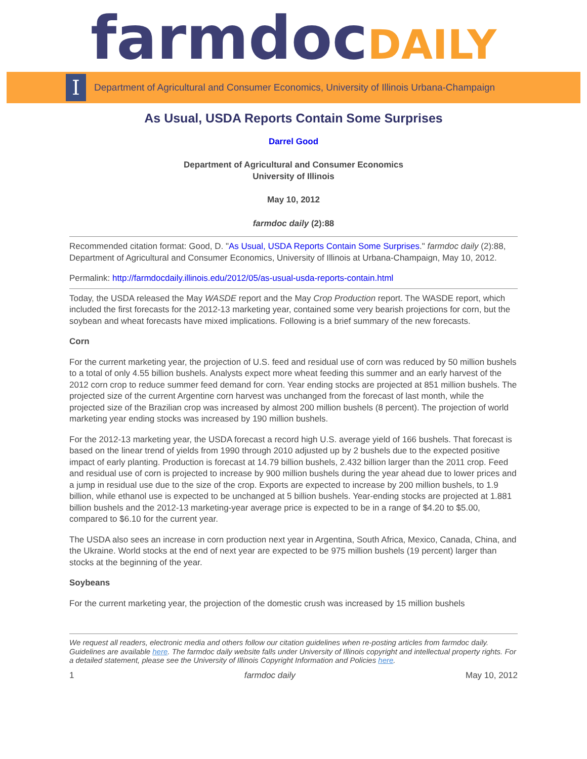farmdoc DAILY
I
Department of Agricultural and Consumer Economics, University of Illinois Urbana-Champaign
As Usual, USDA Reports Contain Some Surprises
Darrel Good
Department of Agricultural and Consumer Economics
University of Illinois
May 10, 2012
farmdoc daily (2):88
Recommended citation format: Good, D. "As Usual, USDA Reports Contain Some Surprises." farmdoc daily (2):88, Department of Agricultural and Consumer Economics, University of Illinois at Urbana-Champaign, May 10, 2012.
Permalink: http://farmdocdaily.illinois.edu/2012/05/as-usual-usda-reports-contain.html
Today, the USDA released the May WASDE report and the May Crop Production report. The WASDE report, which included the first forecasts for the 2012-13 marketing year, contained some very bearish projections for corn, but the soybean and wheat forecasts have mixed implications. Following is a brief summary of the new forecasts.
Corn
For the current marketing year, the projection of U.S. feed and residual use of corn was reduced by 50 million bushels to a total of only 4.55 billion bushels. Analysts expect more wheat feeding this summer and an early harvest of the 2012 corn crop to reduce summer feed demand for corn. Year ending stocks are projected at 851 million bushels. The projected size of the current Argentine corn harvest was unchanged from the forecast of last month, while the projected size of the Brazilian crop was increased by almost 200 million bushels (8 percent). The projection of world marketing year ending stocks was increased by 190 million bushels.
For the 2012-13 marketing year, the USDA forecast a record high U.S. average yield of 166 bushels. That forecast is based on the linear trend of yields from 1990 through 2010 adjusted up by 2 bushels due to the expected positive impact of early planting. Production is forecast at 14.79 billion bushels, 2.432 billion larger than the 2011 crop. Feed and residual use of corn is projected to increase by 900 million bushels during the year ahead due to lower prices and a jump in residual use due to the size of the crop. Exports are expected to increase by 200 million bushels, to 1.9 billion, while ethanol use is expected to be unchanged at 5 billion bushels. Year-ending stocks are projected at 1.881 billion bushels and the 2012-13 marketing-year average price is expected to be in a range of $4.20 to $5.00, compared to $6.10 for the current year.
The USDA also sees an increase in corn production next year in Argentina, South Africa, Mexico, Canada, China, and the Ukraine. World stocks at the end of next year are expected to be 975 million bushels (19 percent) larger than stocks at the beginning of the year.
Soybeans
For the current marketing year, the projection of the domestic crush was increased by 15 million bushels
We request all readers, electronic media and others follow our citation guidelines when re-posting articles from farmdoc daily. Guidelines are available here. The farmdoc daily website falls under University of Illinois copyright and intellectual property rights. For a detailed statement, please see the University of Illinois Copyright Information and Policies here.
1 farmdoc daily May 10, 2012